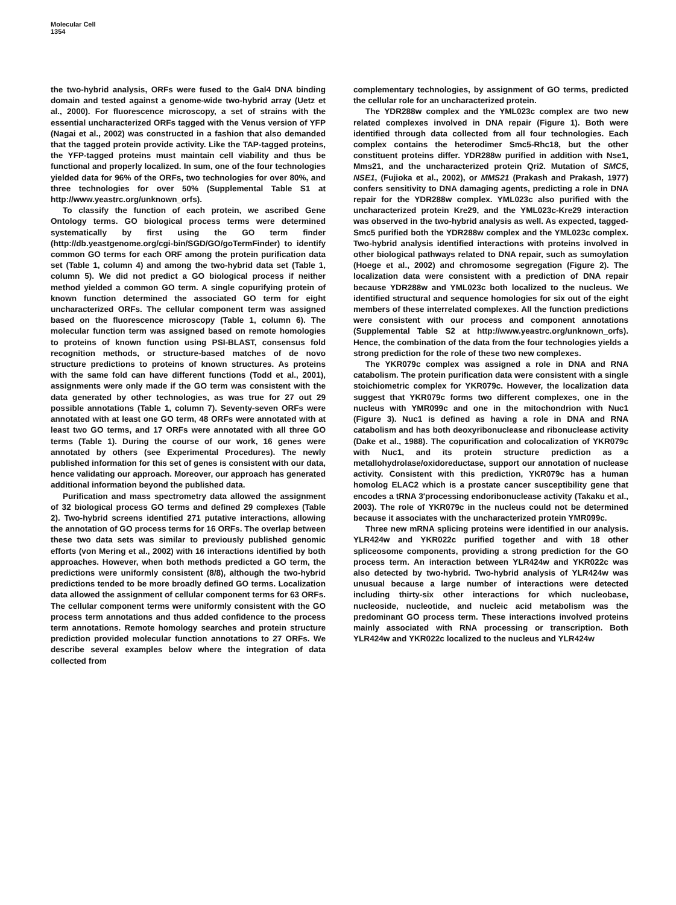Molecular Cell
1354
the two-hybrid analysis, ORFs were fused to the Gal4 DNA binding domain and tested against a genome-wide two-hybrid array (Uetz et al., 2000). For fluorescence microscopy, a set of strains with the essential uncharacterized ORFs tagged with the Venus version of YFP (Nagai et al., 2002) was constructed in a fashion that also demanded that the tagged protein provide activity. Like the TAP-tagged proteins, the YFP-tagged proteins must maintain cell viability and thus be functional and properly localized. In sum, one of the four technologies yielded data for 96% of the ORFs, two technologies for over 80%, and three technologies for over 50% (Supplemental Table S1 at http://www.yeastrc.org/unknown_orfs).
To classify the function of each protein, we ascribed Gene Ontology terms. GO biological process terms were determined systematically by first using the GO term finder (http://db.yeastgenome.org/cgi-bin/SGD/GO/goTermFinder) to identify common GO terms for each ORF among the protein purification data set (Table 1, column 4) and among the two-hybrid data set (Table 1, column 5). We did not predict a GO biological process if neither method yielded a common GO term. A single copurifying protein of known function determined the associated GO term for eight uncharacterized ORFs. The cellular component term was assigned based on the fluorescence microscopy (Table 1, column 6). The molecular function term was assigned based on remote homologies to proteins of known function using PSI-BLAST, consensus fold recognition methods, or structure-based matches of de novo structure predictions to proteins of known structures. As proteins with the same fold can have different functions (Todd et al., 2001), assignments were only made if the GO term was consistent with the data generated by other technologies, as was true for 27 out 29 possible annotations (Table 1, column 7). Seventy-seven ORFs were annotated with at least one GO term, 48 ORFs were annotated with at least two GO terms, and 17 ORFs were annotated with all three GO terms (Table 1). During the course of our work, 16 genes were annotated by others (see Experimental Procedures). The newly published information for this set of genes is consistent with our data, hence validating our approach. Moreover, our approach has generated additional information beyond the published data.
Purification and mass spectrometry data allowed the assignment of 32 biological process GO terms and defined 29 complexes (Table 2). Two-hybrid screens identified 271 putative interactions, allowing the annotation of GO process terms for 16 ORFs. The overlap between these two data sets was similar to previously published genomic efforts (von Mering et al., 2002) with 16 interactions identified by both approaches. However, when both methods predicted a GO term, the predictions were uniformly consistent (8/8), although the two-hybrid predictions tended to be more broadly defined GO terms. Localization data allowed the assignment of cellular component terms for 63 ORFs. The cellular component terms were uniformly consistent with the GO process term annotations and thus added confidence to the process term annotations. Remote homology searches and protein structure prediction provided molecular function annotations to 27 ORFs. We describe several examples below where the integration of data collected from
complementary technologies, by assignment of GO terms, predicted the cellular role for an uncharacterized protein.
The YDR288w complex and the YML023c complex are two new related complexes involved in DNA repair (Figure 1). Both were identified through data collected from all four technologies. Each complex contains the heterodimer Smc5-Rhc18, but the other constituent proteins differ. YDR288w purified in addition with Nse1, Mms21, and the uncharacterized protein Qri2. Mutation of SMC5, NSE1, (Fujioka et al., 2002), or MMS21 (Prakash and Prakash, 1977) confers sensitivity to DNA damaging agents, predicting a role in DNA repair for the YDR288w complex. YML023c also purified with the uncharacterized protein Kre29, and the YML023c-Kre29 interaction was observed in the two-hybrid analysis as well. As expected, tagged-Smc5 purified both the YDR288w complex and the YML023c complex. Two-hybrid analysis identified interactions with proteins involved in other biological pathways related to DNA repair, such as sumoylation (Hoege et al., 2002) and chromosome segregation (Figure 2). The localization data were consistent with a prediction of DNA repair because YDR288w and YML023c both localized to the nucleus. We identified structural and sequence homologies for six out of the eight members of these interrelated complexes. All the function predictions were consistent with our process and component annotations (Supplemental Table S2 at http://www.yeastrc.org/unknown_orfs). Hence, the combination of the data from the four technologies yields a strong prediction for the role of these two new complexes.
The YKR079c complex was assigned a role in DNA and RNA catabolism. The protein purification data were consistent with a single stoichiometric complex for YKR079c. However, the localization data suggest that YKR079c forms two different complexes, one in the nucleus with YMR099c and one in the mitochondrion with Nuc1 (Figure 3). Nuc1 is defined as having a role in DNA and RNA catabolism and has both deoxyribonuclease and ribonuclease activity (Dake et al., 1988). The copurification and colocalization of YKR079c with Nuc1, and its protein structure prediction as a metallohydrolase/oxidoreductase, support our annotation of nuclease activity. Consistent with this prediction, YKR079c has a human homolog ELAC2 which is a prostate cancer susceptibility gene that encodes a tRNA 3′processing endoribonuclease activity (Takaku et al., 2003). The role of YKR079c in the nucleus could not be determined because it associates with the uncharacterized protein YMR099c.
Three new mRNA splicing proteins were identified in our analysis. YLR424w and YKR022c purified together and with 18 other spliceosome components, providing a strong prediction for the GO process term. An interaction between YLR424w and YKR022c was also detected by two-hybrid. Two-hybrid analysis of YLR424w was unusual because a large number of interactions were detected including thirty-six other interactions for which nucleobase, nucleoside, nucleotide, and nucleic acid metabolism was the predominant GO process term. These interactions involved proteins mainly associated with RNA processing or transcription. Both YLR424w and YKR022c localized to the nucleus and YLR424w